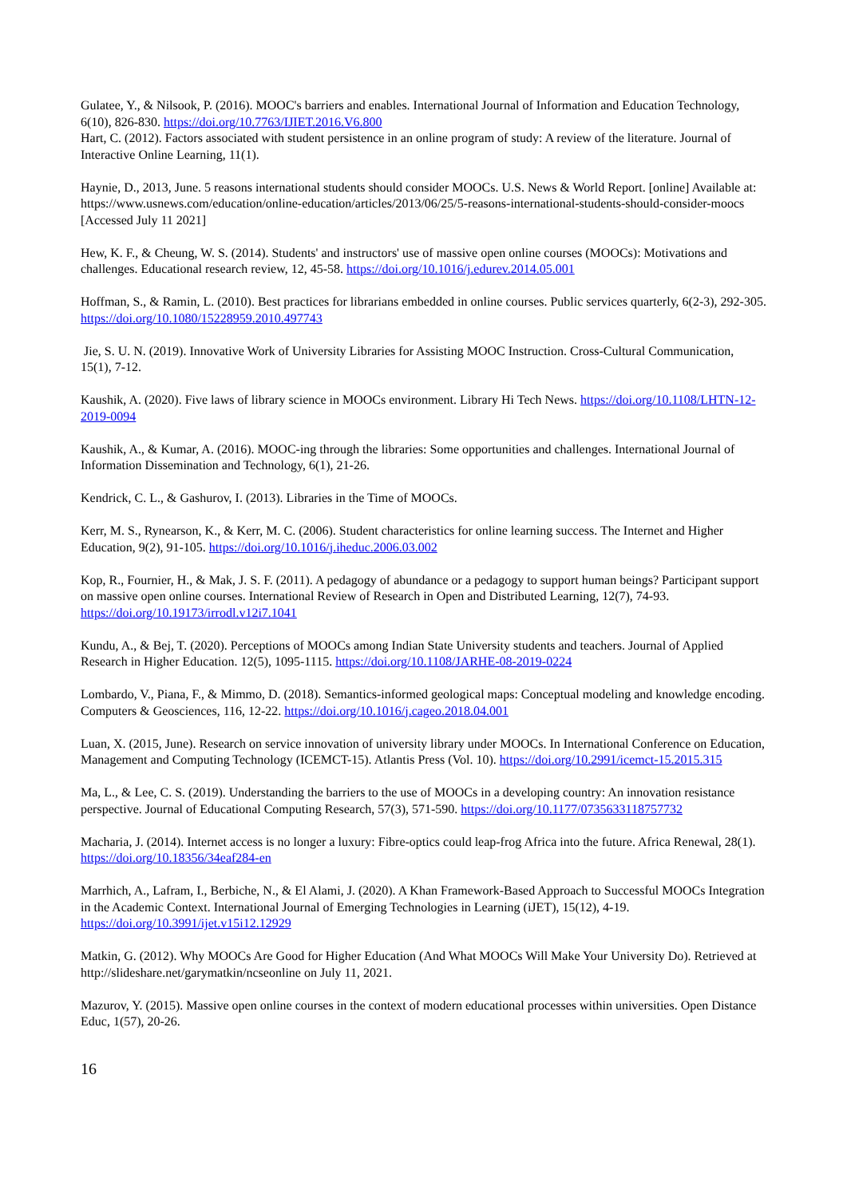Gulatee, Y., & Nilsook, P. (2016). MOOC's barriers and enables. International Journal of Information and Education Technology, 6(10), 826-830. https://doi.org/10.7763/IJIET.2016.V6.800
Hart, C. (2012). Factors associated with student persistence in an online program of study: A review of the literature. Journal of Interactive Online Learning, 11(1).
Haynie, D., 2013, June. 5 reasons international students should consider MOOCs. U.S. News & World Report. [online] Available at: https://www.usnews.com/education/online-education/articles/2013/06/25/5-reasons-international-students-should-consider-moocs [Accessed July 11 2021]
Hew, K. F., & Cheung, W. S. (2014). Students' and instructors' use of massive open online courses (MOOCs): Motivations and challenges. Educational research review, 12, 45-58. https://doi.org/10.1016/j.edurev.2014.05.001
Hoffman, S., & Ramin, L. (2010). Best practices for librarians embedded in online courses. Public services quarterly, 6(2-3), 292-305. https://doi.org/10.1080/15228959.2010.497743
Jie, S. U. N. (2019). Innovative Work of University Libraries for Assisting MOOC Instruction. Cross-Cultural Communication, 15(1), 7-12.
Kaushik, A. (2020). Five laws of library science in MOOCs environment. Library Hi Tech News. https://doi.org/10.1108/LHTN-12-2019-0094
Kaushik, A., & Kumar, A. (2016). MOOC-ing through the libraries: Some opportunities and challenges. International Journal of Information Dissemination and Technology, 6(1), 21-26.
Kendrick, C. L., & Gashurov, I. (2013). Libraries in the Time of MOOCs.
Kerr, M. S., Rynearson, K., & Kerr, M. C. (2006). Student characteristics for online learning success. The Internet and Higher Education, 9(2), 91-105. https://doi.org/10.1016/j.iheduc.2006.03.002
Kop, R., Fournier, H., & Mak, J. S. F. (2011). A pedagogy of abundance or a pedagogy to support human beings? Participant support on massive open online courses. International Review of Research in Open and Distributed Learning, 12(7), 74-93. https://doi.org/10.19173/irrodl.v12i7.1041
Kundu, A., & Bej, T. (2020). Perceptions of MOOCs among Indian State University students and teachers. Journal of Applied Research in Higher Education. 12(5), 1095-1115. https://doi.org/10.1108/JARHE-08-2019-0224
Lombardo, V., Piana, F., & Mimmo, D. (2018). Semantics-informed geological maps: Conceptual modeling and knowledge encoding. Computers & Geosciences, 116, 12-22. https://doi.org/10.1016/j.cageo.2018.04.001
Luan, X. (2015, June). Research on service innovation of university library under MOOCs. In International Conference on Education, Management and Computing Technology (ICEMCT-15). Atlantis Press (Vol. 10). https://doi.org/10.2991/icemct-15.2015.315
Ma, L., & Lee, C. S. (2019). Understanding the barriers to the use of MOOCs in a developing country: An innovation resistance perspective. Journal of Educational Computing Research, 57(3), 571-590. https://doi.org/10.1177/0735633118757732
Macharia, J. (2014). Internet access is no longer a luxury: Fibre-optics could leap-frog Africa into the future. Africa Renewal, 28(1). https://doi.org/10.18356/34eaf284-en
Marrhich, A., Lafram, I., Berbiche, N., & El Alami, J. (2020). A Khan Framework-Based Approach to Successful MOOCs Integration in the Academic Context. International Journal of Emerging Technologies in Learning (iJET), 15(12), 4-19. https://doi.org/10.3991/ijet.v15i12.12929
Matkin, G. (2012). Why MOOCs Are Good for Higher Education (And What MOOCs Will Make Your University Do). Retrieved at http://slideshare.net/garymatkin/ncseonline on July 11, 2021.
Mazurov, Y. (2015). Massive open online courses in the context of modern educational processes within universities. Open Distance Educ, 1(57), 20-26.
16